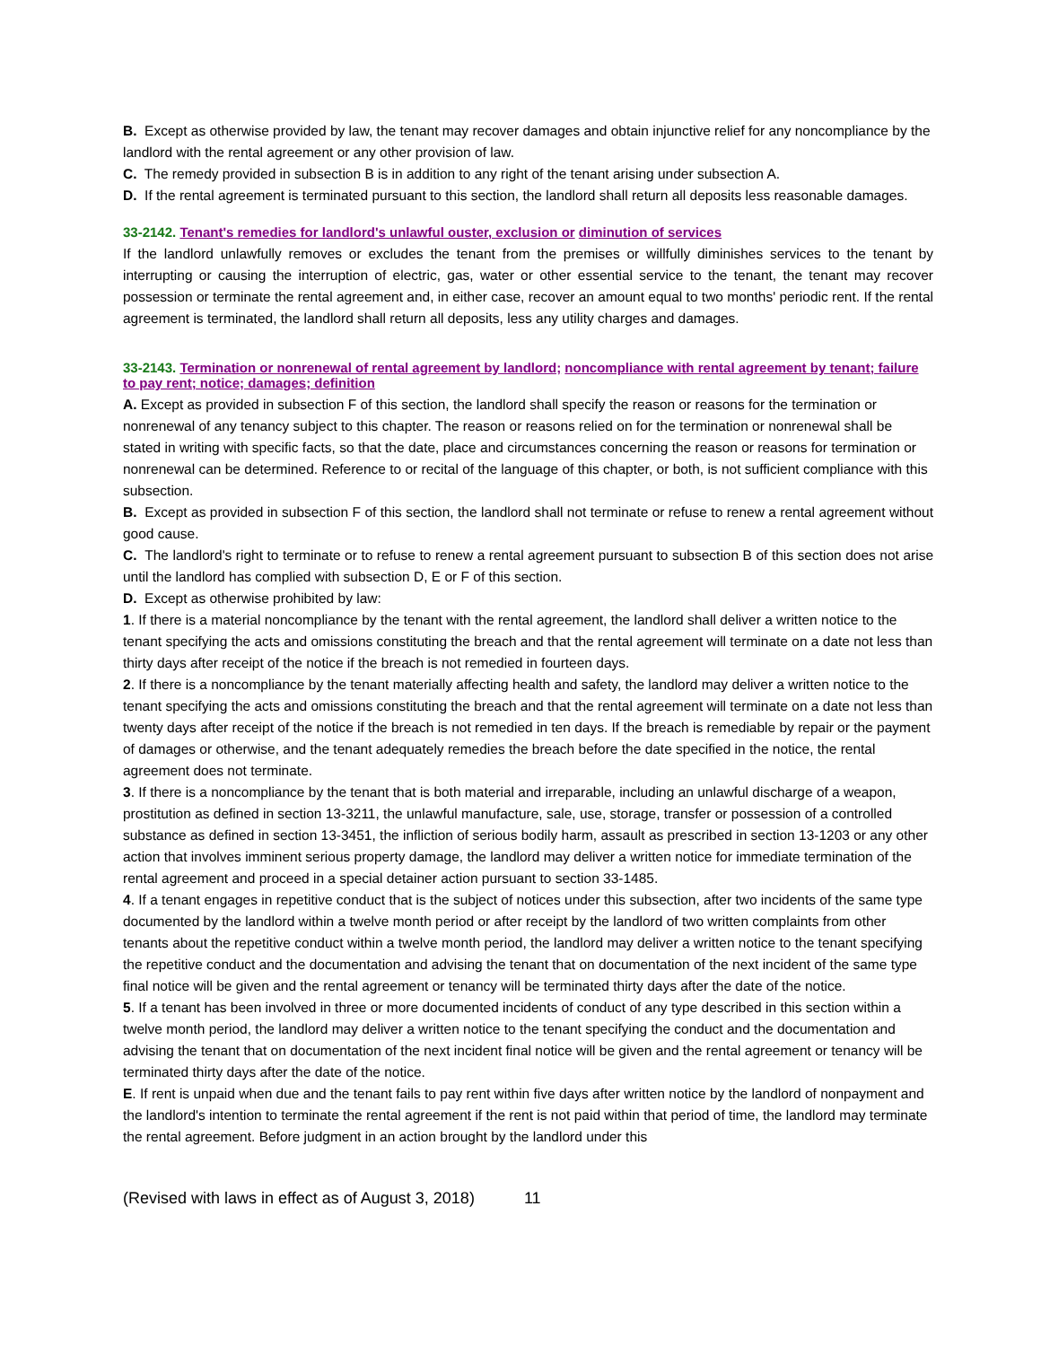B. Except as otherwise provided by law, the tenant may recover damages and obtain injunctive relief for any noncompliance by the landlord with the rental agreement or any other provision of law.
C. The remedy provided in subsection B is in addition to any right of the tenant arising under subsection A.
D. If the rental agreement is terminated pursuant to this section, the landlord shall return all deposits less reasonable damages.
33-2142. Tenant's remedies for landlord's unlawful ouster, exclusion or diminution of services
If the landlord unlawfully removes or excludes the tenant from the premises or willfully diminishes services to the tenant by interrupting or causing the interruption of electric, gas, water or other essential service to the tenant, the tenant may recover possession or terminate the rental agreement and, in either case, recover an amount equal to two months' periodic rent. If the rental agreement is terminated, the landlord shall return all deposits, less any utility charges and damages.
33-2143. Termination or nonrenewal of rental agreement by landlord; noncompliance with rental agreement by tenant; failure to pay rent; notice; damages; definition
A. Except as provided in subsection F of this section, the landlord shall specify the reason or reasons for the termination or nonrenewal of any tenancy subject to this chapter. The reason or reasons relied on for the termination or nonrenewal shall be stated in writing with specific facts, so that the date, place and circumstances concerning the reason or reasons for termination or nonrenewal can be determined. Reference to or recital of the language of this chapter, or both, is not sufficient compliance with this subsection.
B. Except as provided in subsection F of this section, the landlord shall not terminate or refuse to renew a rental agreement without good cause.
C. The landlord's right to terminate or to refuse to renew a rental agreement pursuant to subsection B of this section does not arise until the landlord has complied with subsection D, E or F of this section.
D. Except as otherwise prohibited by law:
1. If there is a material noncompliance by the tenant with the rental agreement, the landlord shall deliver a written notice to the tenant specifying the acts and omissions constituting the breach and that the rental agreement will terminate on a date not less than thirty days after receipt of the notice if the breach is not remedied in fourteen days.
2. If there is a noncompliance by the tenant materially affecting health and safety, the landlord may deliver a written notice to the tenant specifying the acts and omissions constituting the breach and that the rental agreement will terminate on a date not less than twenty days after receipt of the notice if the breach is not remedied in ten days. If the breach is remediable by repair or the payment of damages or otherwise, and the tenant adequately remedies the breach before the date specified in the notice, the rental agreement does not terminate.
3. If there is a noncompliance by the tenant that is both material and irreparable, including an unlawful discharge of a weapon, prostitution as defined in section 13-3211, the unlawful manufacture, sale, use, storage, transfer or possession of a controlled substance as defined in section 13-3451, the infliction of serious bodily harm, assault as prescribed in section 13-1203 or any other action that involves imminent serious property damage, the landlord may deliver a written notice for immediate termination of the rental agreement and proceed in a special detainer action pursuant to section 33-1485.
4. If a tenant engages in repetitive conduct that is the subject of notices under this subsection, after two incidents of the same type documented by the landlord within a twelve month period or after receipt by the landlord of two written complaints from other tenants about the repetitive conduct within a twelve month period, the landlord may deliver a written notice to the tenant specifying the repetitive conduct and the documentation and advising the tenant that on documentation of the next incident of the same type final notice will be given and the rental agreement or tenancy will be terminated thirty days after the date of the notice.
5. If a tenant has been involved in three or more documented incidents of conduct of any type described in this section within a twelve month period, the landlord may deliver a written notice to the tenant specifying the conduct and the documentation and advising the tenant that on documentation of the next incident final notice will be given and the rental agreement or tenancy will be terminated thirty days after the date of the notice.
E. If rent is unpaid when due and the tenant fails to pay rent within five days after written notice by the landlord of nonpayment and the landlord's intention to terminate the rental agreement if the rent is not paid within that period of time, the landlord may terminate the rental agreement. Before judgment in an action brought by the landlord under this
(Revised with laws in effect as of August 3, 2018) 11